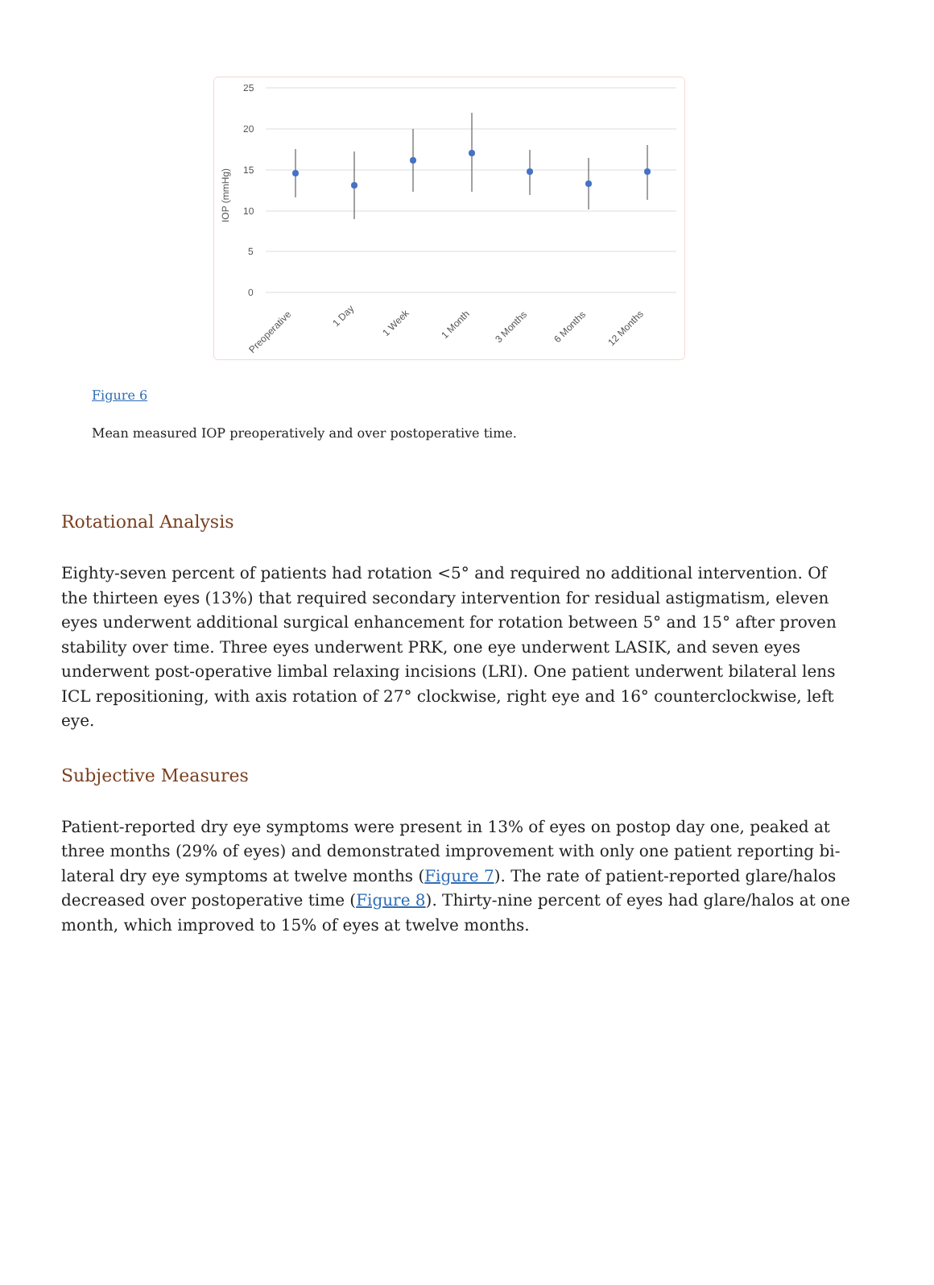25
20
15
10
5
0
IOP (mmHg)
Preoperative
1 Day
1 Week
1 Month
3 Months
6 Months
12 Months
Figure 6
Mean measured IOP preoperatively and over postoperative time.
Rotational Analysis
Eighty-seven percent of patients had rotation <5° and required no additional intervention. Of the thirteen eyes (13%) that required secondary intervention for residual astigmatism, eleven eyes underwent additional surgical enhancement for rotation between 5° and 15° after proven stability over time. Three eyes underwent PRK, one eye underwent LASIK, and seven eyes underwent post-operative limbal relaxing incisions (LRI). One patient underwent bilateral lens ICL repositioning, with axis rotation of 27° clockwise, right eye and 16° counterclockwise, left eye.
Subjective Measures
Patient-reported dry eye symptoms were present in 13% of eyes on postop day one, peaked at three months (29% of eyes) and demonstrated improvement with only one patient reporting bi-lateral dry eye symptoms at twelve months (Figure 7). The rate of patient-reported glare/halos decreased over postoperative time (Figure 8). Thirty-nine percent of eyes had glare/halos at one month, which improved to 15% of eyes at twelve months.